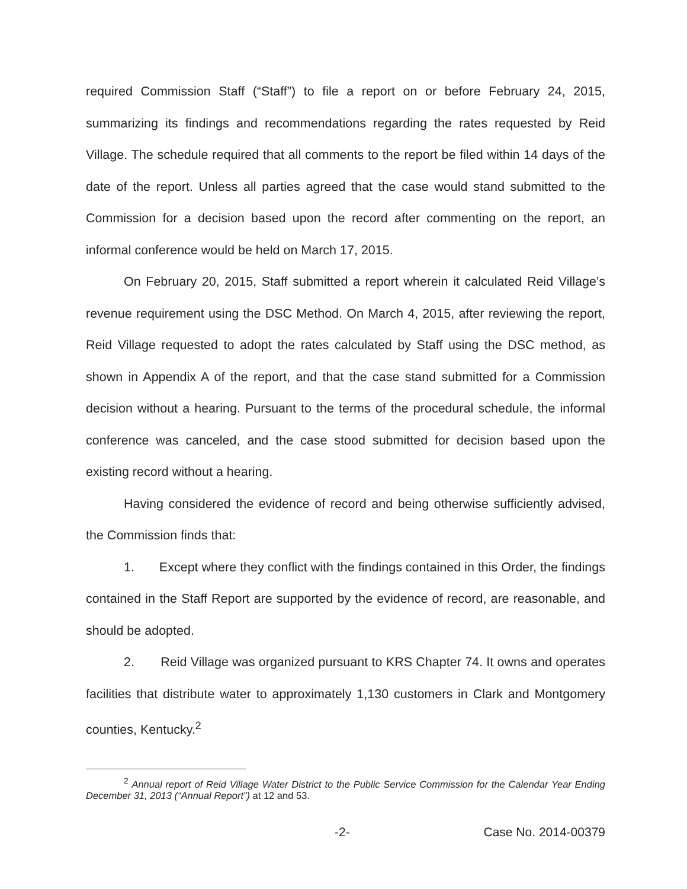required Commission Staff (“Staff”) to file a report on or before February 24, 2015, summarizing its findings and recommendations regarding the rates requested by Reid Village. The schedule required that all comments to the report be filed within 14 days of the date of the report. Unless all parties agreed that the case would stand submitted to the Commission for a decision based upon the record after commenting on the report, an informal conference would be held on March 17, 2015.
On February 20, 2015, Staff submitted a report wherein it calculated Reid Village’s revenue requirement using the DSC Method. On March 4, 2015, after reviewing the report, Reid Village requested to adopt the rates calculated by Staff using the DSC method, as shown in Appendix A of the report, and that the case stand submitted for a Commission decision without a hearing. Pursuant to the terms of the procedural schedule, the informal conference was canceled, and the case stood submitted for decision based upon the existing record without a hearing.
Having considered the evidence of record and being otherwise sufficiently advised, the Commission finds that:
1. Except where they conflict with the findings contained in this Order, the findings contained in the Staff Report are supported by the evidence of record, are reasonable, and should be adopted.
2. Reid Village was organized pursuant to KRS Chapter 74. It owns and operates facilities that distribute water to approximately 1,130 customers in Clark and Montgomery counties, Kentucky.<sup>2</sup>
<sup>2</sup> Annual report of Reid Village Water District to the Public Service Commission for the Calendar Year Ending December 31, 2013 (“Annual Report”) at 12 and 53.
-2- Case No. 2014-00379